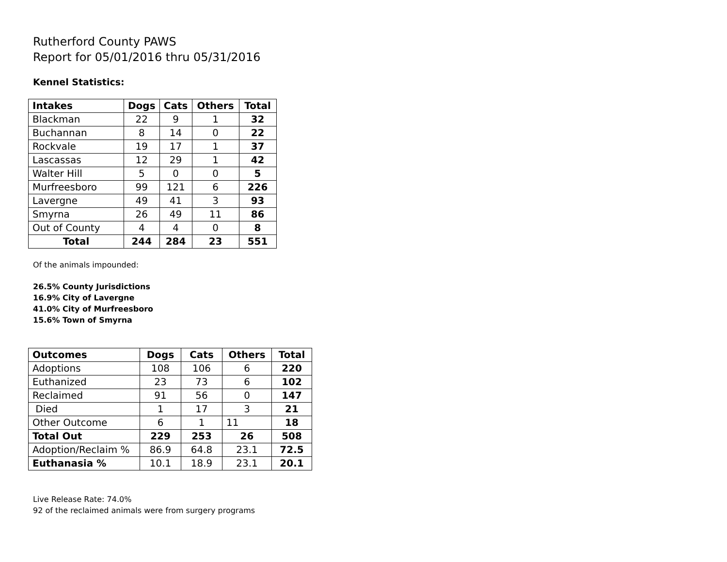Rutherford County PAWS
Report for 05/01/2016 thru 05/31/2016
Kennel Statistics:
| Intakes | Dogs | Cats | Others | Total |
| --- | --- | --- | --- | --- |
| Blackman | 22 | 9 | 1 | 32 |
| Buchannan | 8 | 14 | 0 | 22 |
| Rockvale | 19 | 17 | 1 | 37 |
| Lascassas | 12 | 29 | 1 | 42 |
| Walter Hill | 5 | 0 | 0 | 5 |
| Murfreesboro | 99 | 121 | 6 | 226 |
| Lavergne | 49 | 41 | 3 | 93 |
| Smyrna | 26 | 49 | 11 | 86 |
| Out of County | 4 | 4 | 0 | 8 |
| Total | 244 | 284 | 23 | 551 |
Of the animals impounded:
26.5% County Jurisdictions
16.9% City of Lavergne
41.0% City of Murfreesboro
15.6% Town of Smyrna
| Outcomes | Dogs | Cats | Others | Total |
| --- | --- | --- | --- | --- |
| Adoptions | 108 | 106 | 6 | 220 |
| Euthanized | 23 | 73 | 6 | 102 |
| Reclaimed | 91 | 56 | 0 | 147 |
| Died | 1 | 17 | 3 | 21 |
| Other Outcome | 6 | 1 | 11 | 18 |
| Total Out | 229 | 253 | 26 | 508 |
| Adoption/Reclaim % | 86.9 | 64.8 | 23.1 | 72.5 |
| Euthanasia % | 10.1 | 18.9 | 23.1 | 20.1 |
Live Release Rate: 74.0%
92 of the reclaimed animals were from surgery programs